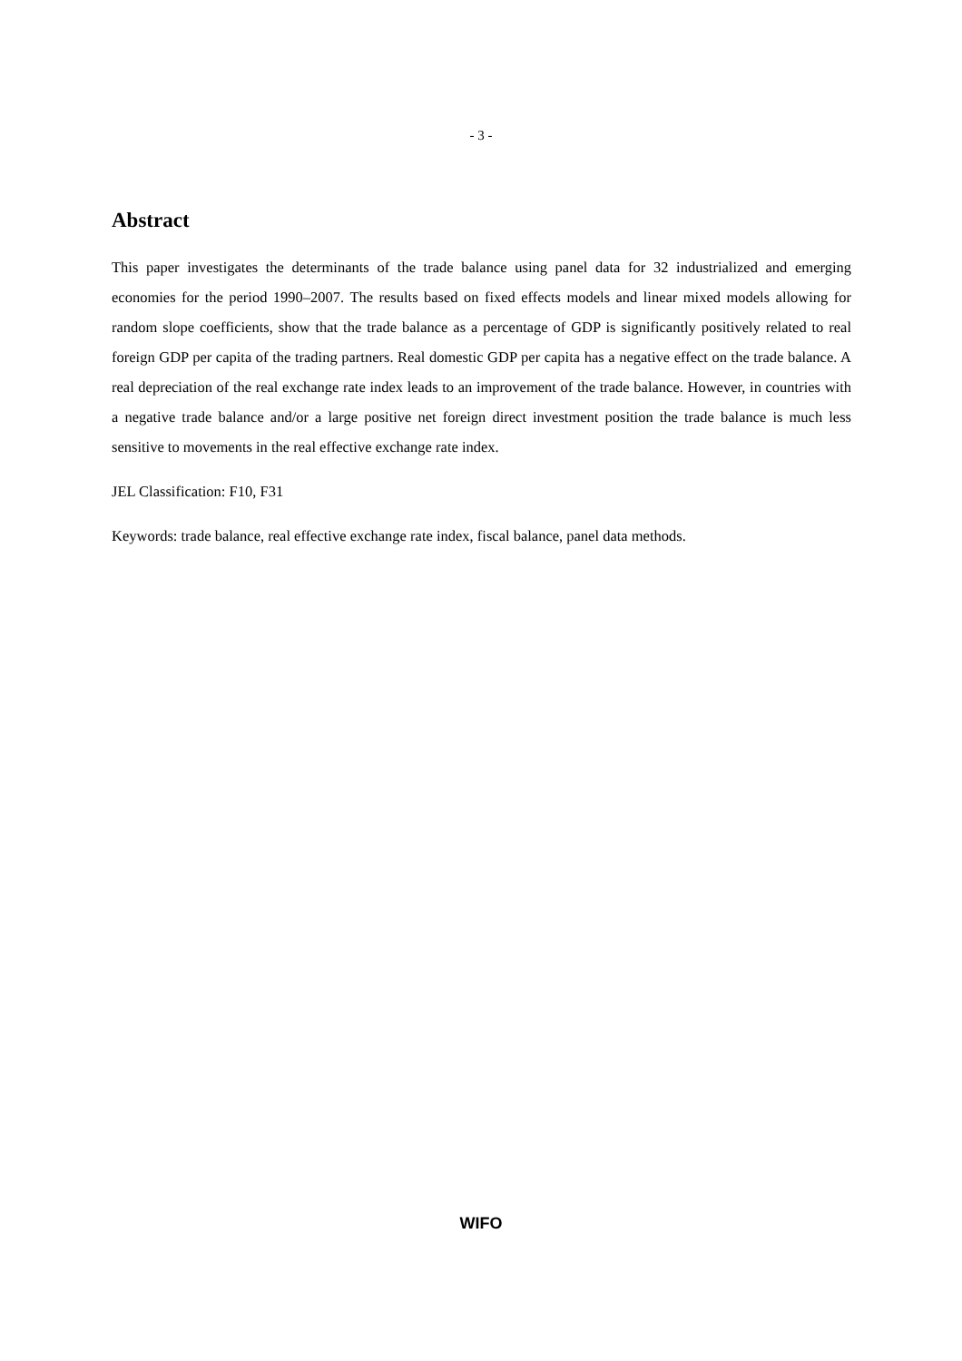- 3 -
Abstract
This paper investigates the determinants of the trade balance using panel data for 32 industrialized and emerging economies for the period 1990–2007. The results based on fixed effects models and linear mixed models allowing for random slope coefficients, show that the trade balance as a percentage of GDP is significantly positively related to real foreign GDP per capita of the trading partners. Real domestic GDP per capita has a negative effect on the trade balance. A real depreciation of the real exchange rate index leads to an improvement of the trade balance. However, in countries with a negative trade balance and/or a large positive net foreign direct investment position the trade balance is much less sensitive to movements in the real effective exchange rate index.
JEL Classification: F10, F31
Keywords: trade balance, real effective exchange rate index, fiscal balance, panel data methods.
WIFO